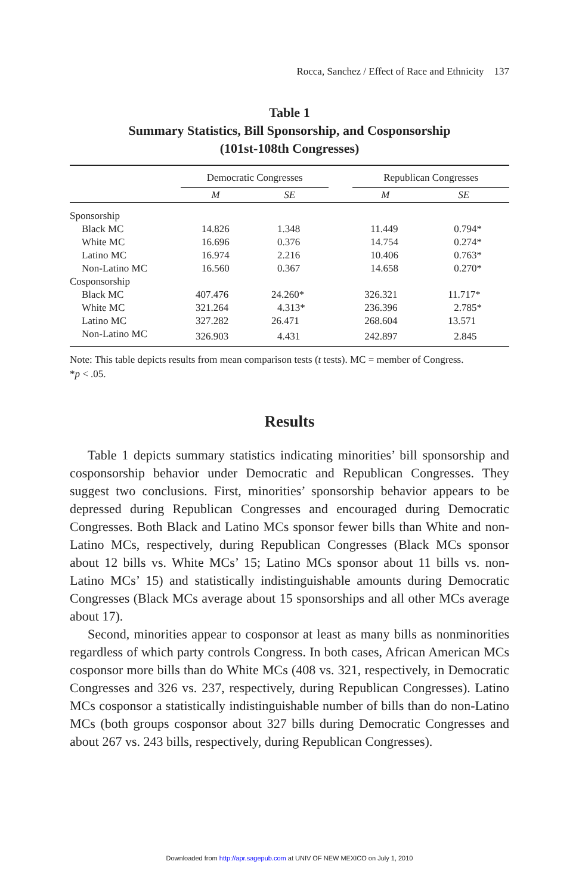Rocca, Sanchez / Effect of Race and Ethnicity 137
Table 1
Summary Statistics, Bill Sponsorship, and Cosponsorship
(101st-108th Congresses)
| | Democratic Congresses | | | Republican Congresses | |
| --- | --- | --- | --- | --- | --- |
| | M | SE | | M | SE |
| Sponsorship | | | | | |
| Black MC | 14.826 | 1.348 | | 11.449 | 0.794* |
| White MC | 16.696 | 0.376 | | 14.754 | 0.274* |
| Latino MC | 16.974 | 2.216 | | 10.406 | 0.763* |
| Non-Latino MC | 16.560 | 0.367 | | 14.658 | 0.270* |
| Cosponsorship | | | | | |
| Black MC | 407.476 | 24.260* | | 326.321 | 11.717* |
| White MC | 321.264 | 4.313* | | 236.396 | 2.785* |
| Latino MC | 327.282 | 26.471 | | 268.604 | 13.571 |
| Non-Latino MC | 326.903 | 4.431 | | 242.897 | 2.845 |
Note: This table depicts results from mean comparison tests (t tests). MC = member of Congress.
*p < .05.
Results
Table 1 depicts summary statistics indicating minorities’ bill sponsorship and cosponsorship behavior under Democratic and Republican Congresses. They suggest two conclusions. First, minorities’ sponsorship behavior appears to be depressed during Republican Congresses and encouraged during Democratic Congresses. Both Black and Latino MCs sponsor fewer bills than White and non-Latino MCs, respectively, during Republican Congresses (Black MCs sponsor about 12 bills vs. White MCs’ 15; Latino MCs sponsor about 11 bills vs. non-Latino MCs’ 15) and statistically indistinguishable amounts during Democratic Congresses (Black MCs average about 15 sponsorships and all other MCs average about 17).
Second, minorities appear to cosponsor at least as many bills as nonminorities regardless of which party controls Congress. In both cases, African American MCs cosponsor more bills than do White MCs (408 vs. 321, respectively, in Democratic Congresses and 326 vs. 237, respectively, during Republican Congresses). Latino MCs cosponsor a statistically indistinguishable number of bills than do non-Latino MCs (both groups cosponsor about 327 bills during Democratic Congresses and about 267 vs. 243 bills, respectively, during Republican Congresses).
Downloaded from http://apr.sagepub.com at UNIV OF NEW MEXICO on July 1, 2010